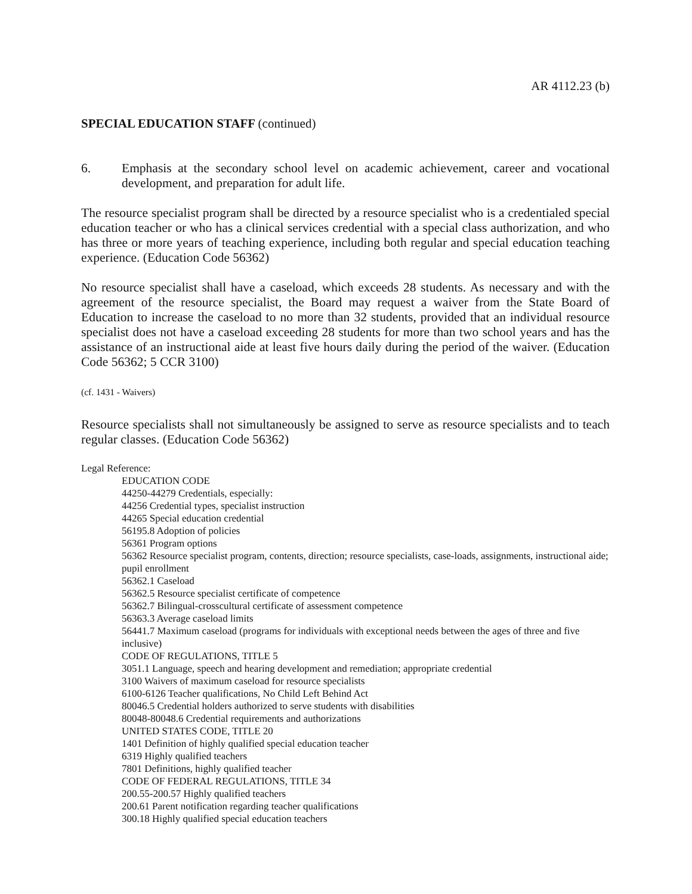AR 4112.23 (b)
SPECIAL EDUCATION STAFF (continued)
6. Emphasis at the secondary school level on academic achievement, career and vocational development, and preparation for adult life.
The resource specialist program shall be directed by a resource specialist who is a credentialed special education teacher or who has a clinical services credential with a special class authorization, and who has three or more years of teaching experience, including both regular and special education teaching experience. (Education Code 56362)
No resource specialist shall have a caseload, which exceeds 28 students. As necessary and with the agreement of the resource specialist, the Board may request a waiver from the State Board of Education to increase the caseload to no more than 32 students, provided that an individual resource specialist does not have a caseload exceeding 28 students for more than two school years and has the assistance of an instructional aide at least five hours daily during the period of the waiver. (Education Code 56362; 5 CCR 3100)
(cf. 1431 - Waivers)
Resource specialists shall not simultaneously be assigned to serve as resource specialists and to teach regular classes. (Education Code 56362)
Legal Reference:
EDUCATION CODE
44250-44279 Credentials, especially:
44256 Credential types, specialist instruction
44265 Special education credential
56195.8 Adoption of policies
56361 Program options
56362 Resource specialist program, contents, direction; resource specialists, case-loads, assignments, instructional aide; pupil enrollment
56362.1 Caseload
56362.5 Resource specialist certificate of competence
56362.7 Bilingual-crosscultural certificate of assessment competence
56363.3 Average caseload limits
56441.7 Maximum caseload (programs for individuals with exceptional needs between the ages of three and five inclusive)
CODE OF REGULATIONS, TITLE 5
3051.1 Language, speech and hearing development and remediation; appropriate credential
3100 Waivers of maximum caseload for resource specialists
6100-6126 Teacher qualifications, No Child Left Behind Act
80046.5 Credential holders authorized to serve students with disabilities
80048-80048.6 Credential requirements and authorizations
UNITED STATES CODE, TITLE 20
1401 Definition of highly qualified special education teacher
6319 Highly qualified teachers
7801 Definitions, highly qualified teacher
CODE OF FEDERAL REGULATIONS, TITLE 34
200.55-200.57 Highly qualified teachers
200.61 Parent notification regarding teacher qualifications
300.18 Highly qualified special education teachers